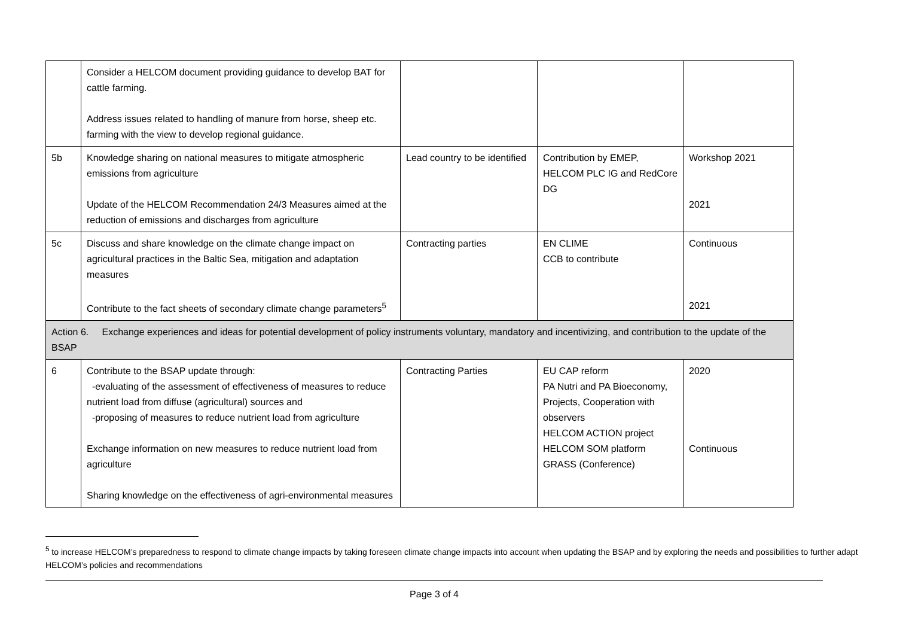| | Consider a HELCOM document providing guidance to develop BAT for cattle farming. Address issues related to handling of manure from horse, sheep etc. farming with the view to develop regional guidance. | | | |
| 5b | Knowledge sharing on national measures to mitigate atmospheric emissions from agriculture Update of the HELCOM Recommendation 24/3 Measures aimed at the reduction of emissions and discharges from agriculture | Lead country to be identified | Contribution by EMEP, HELCOM PLC IG and RedCore DG | Workshop 2021 2021 |
| 5c | Discuss and share knowledge on the climate change impact on agricultural practices in the Baltic Sea, mitigation and adaptation measures Contribute to the fact sheets of secondary climate change parameters<sup>5</sup> | Contracting parties | EN CLIME CCB to contribute | Continuous 2021 |
| Action 6. Exchange experiences and ideas for potential development of policy instruments voluntary, mandatory and incentivizing, and contribution to the update of the BSAP | | | | |
| 6 | Contribute to the BSAP update through: -evaluating of the assessment of effectiveness of measures to reduce nutrient load from diffuse (agricultural) sources and -proposing of measures to reduce nutrient load from agriculture Exchange information on new measures to reduce nutrient load from agriculture Sharing knowledge on the effectiveness of agri-environmental measures | Contracting Parties | EU CAP reform PA Nutri and PA Bioeconomy, Projects, Cooperation with observers HELCOM ACTION project HELCOM SOM platform GRASS (Conference) | 2020 Continuous |
<sup>5</sup> to increase HELCOM’s preparedness to respond to climate change impacts by taking foreseen climate change impacts into account when updating the BSAP and by exploring the needs and possibilities to further adapt HELCOM’s policies and recommendations
Page 3 of 4